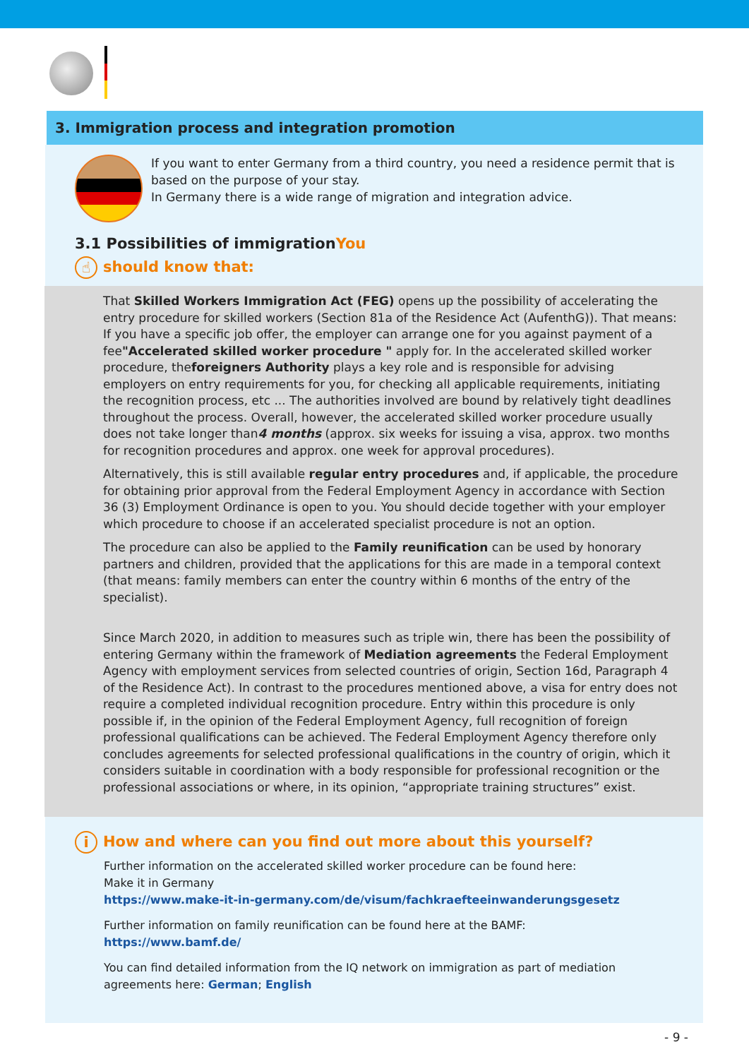3. Immigration process and integration promotion
If you want to enter Germany from a third country, you need a residence permit that is based on the purpose of your stay.
In Germany there is a wide range of migration and integration advice.
3.1 Possibilities of immigrationYou
☝ should know that:
That Skilled Workers Immigration Act (FEG) opens up the possibility of accelerating the entry procedure for skilled workers (Section 81a of the Residence Act (AufenthG)). That means: If you have a specific job offer, the employer can arrange one for you against payment of a fee"Accelerated skilled worker procedure " apply for. In the accelerated skilled worker procedure, theforeigners Authority plays a key role and is responsible for advising employers on entry requirements for you, for checking all applicable requirements, initiating the recognition process, etc ... The authorities involved are bound by relatively tight deadlines throughout the process. Overall, however, the accelerated skilled worker procedure usually does not take longer than4 months (approx. six weeks for issuing a visa, approx. two months for recognition procedures and approx. one week for approval procedures).
Alternatively, this is still available regular entry procedures and, if applicable, the procedure for obtaining prior approval from the Federal Employment Agency in accordance with Section 36 (3) Employment Ordinance is open to you. You should decide together with your employer which procedure to choose if an accelerated specialist procedure is not an option.
The procedure can also be applied to the Family reunification can be used by honorary partners and children, provided that the applications for this are made in a temporal context (that means: family members can enter the country within 6 months of the entry of the specialist).
Since March 2020, in addition to measures such as triple win, there has been the possibility of entering Germany within the framework of Mediation agreements the Federal Employment Agency with employment services from selected countries of origin, Section 16d, Paragraph 4 of the Residence Act). In contrast to the procedures mentioned above, a visa for entry does not require a completed individual recognition procedure. Entry within this procedure is only possible if, in the opinion of the Federal Employment Agency, full recognition of foreign professional qualifications can be achieved. The Federal Employment Agency therefore only concludes agreements for selected professional qualifications in the country of origin, which it considers suitable in coordination with a body responsible for professional recognition or the professional associations or where, in its opinion, “appropriate training structures” exist.
i How and where can you find out more about this yourself?
Further information on the accelerated skilled worker procedure can be found here:
Make it in Germany
https://www.make-it-in-germany.com/de/visum/fachkraefteeinwanderungsgesetz
Further information on family reunification can be found here at the BAMF:
https://www.bamf.de/
You can find detailed information from the IQ network on immigration as part of mediation agreements here: German; English
- 9 -